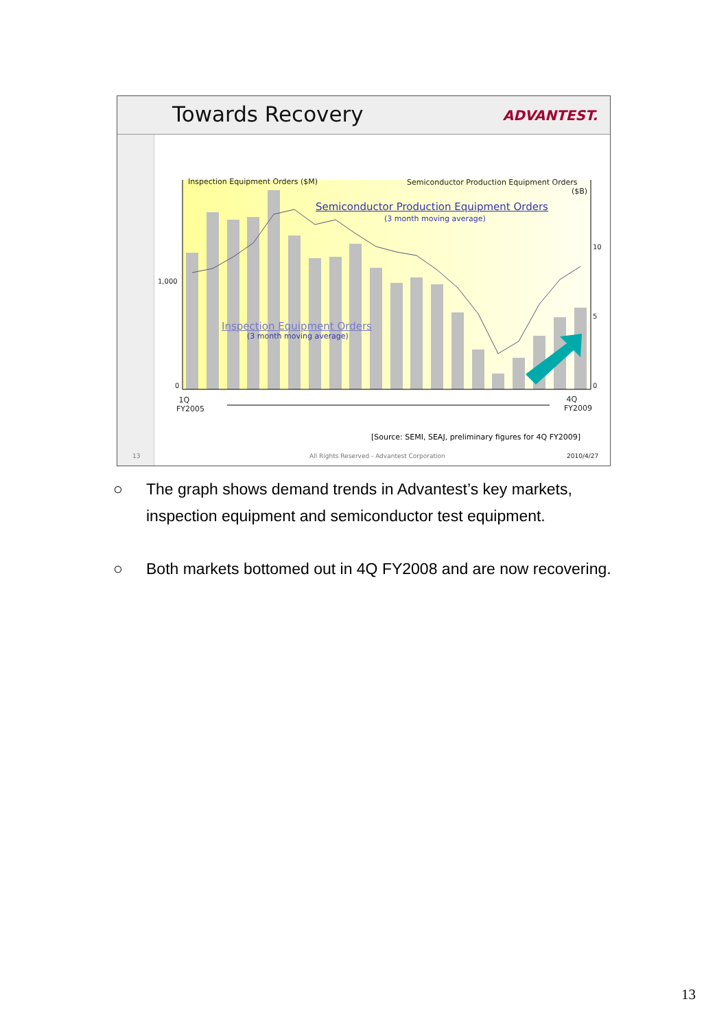Towards Recovery ADVANTEST.
Inspection Equipment Orders ($M)
Semiconductor Production Equipment Orders
($B)
Semiconductor Production Equipment Orders
(3 month moving average)
Inspection Equipment Orders
(3 month moving average)
1,000
0
10
5
0
1Q
FY2005
4Q
FY2009
[Source: SEMI, SEAJ, preliminary figures for 4Q FY2009]
13
All Rights Reserved - Advantest Corporation
2010/4/27
○ The graph shows demand trends in Advantest’s key markets,
inspection equipment and semiconductor test equipment.
○ Both markets bottomed out in 4Q FY2008 and are now recovering.
13